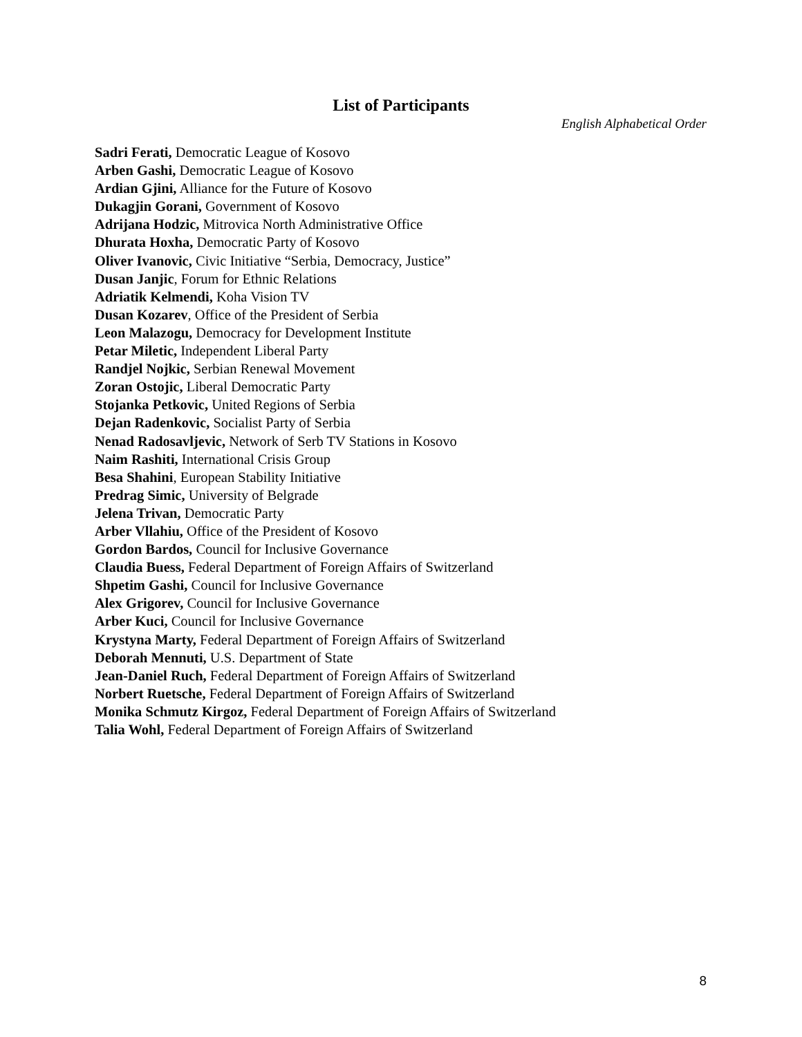List of Participants
English Alphabetical Order
Sadri Ferati, Democratic League of Kosovo
Arben Gashi, Democratic League of Kosovo
Ardian Gjini, Alliance for the Future of Kosovo
Dukagjin Gorani, Government of Kosovo
Adrijana Hodzic, Mitrovica North Administrative Office
Dhurata Hoxha, Democratic Party of Kosovo
Oliver Ivanovic, Civic Initiative “Serbia, Democracy, Justice”
Dusan Janjic, Forum for Ethnic Relations
Adriatik Kelmendi, Koha Vision TV
Dusan Kozarev, Office of the President of Serbia
Leon Malazogu, Democracy for Development Institute
Petar Miletic, Independent Liberal Party
Randjel Nojkic, Serbian Renewal Movement
Zoran Ostojic, Liberal Democratic Party
Stojanka Petkovic, United Regions of Serbia
Dejan Radenkovic, Socialist Party of Serbia
Nenad Radosavljevic, Network of Serb TV Stations in Kosovo
Naim Rashiti, International Crisis Group
Besa Shahini, European Stability Initiative
Predrag Simic, University of Belgrade
Jelena Trivan, Democratic Party
Arber Vllahiu, Office of the President of Kosovo
Gordon Bardos, Council for Inclusive Governance
Claudia Buess, Federal Department of Foreign Affairs of Switzerland
Shpetim Gashi, Council for Inclusive Governance
Alex Grigorev, Council for Inclusive Governance
Arber Kuci, Council for Inclusive Governance
Krystyna Marty, Federal Department of Foreign Affairs of Switzerland
Deborah Mennuti, U.S. Department of State
Jean-Daniel Ruch, Federal Department of Foreign Affairs of Switzerland
Norbert Ruetsche, Federal Department of Foreign Affairs of Switzerland
Monika Schmutz Kirgoz, Federal Department of Foreign Affairs of Switzerland
Talia Wohl, Federal Department of Foreign Affairs of Switzerland
8